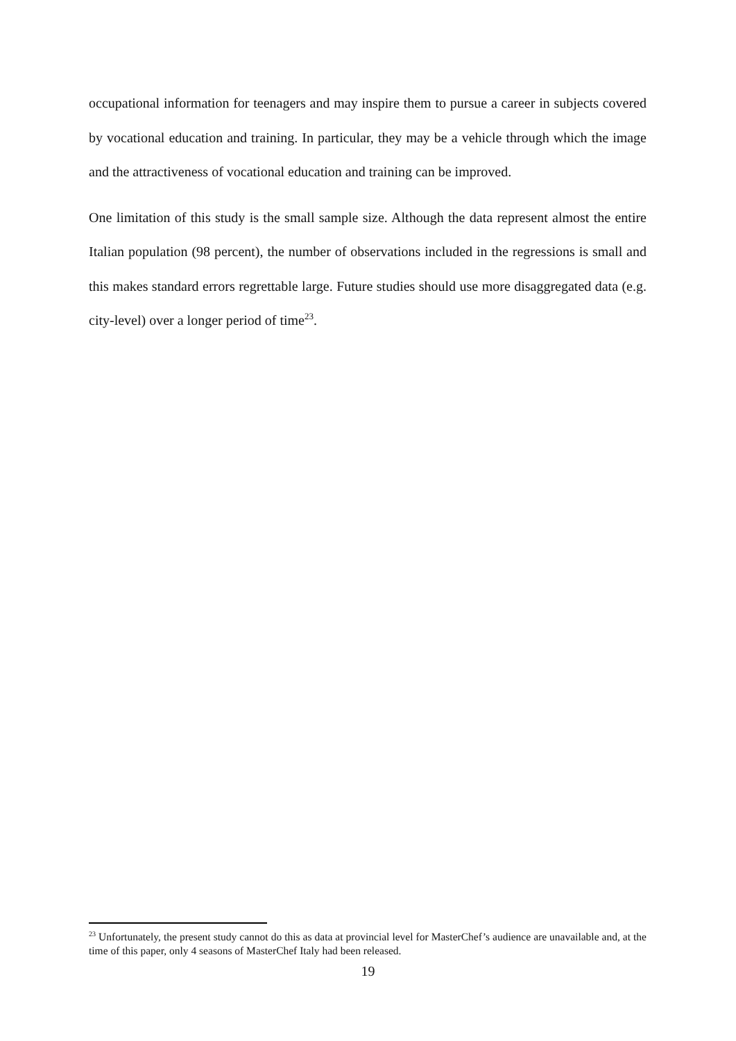occupational information for teenagers and may inspire them to pursue a career in subjects covered by vocational education and training. In particular, they may be a vehicle through which the image and the attractiveness of vocational education and training can be improved.
One limitation of this study is the small sample size. Although the data represent almost the entire Italian population (98 percent), the number of observations included in the regressions is small and this makes standard errors regrettable large. Future studies should use more disaggregated data (e.g. city-level) over a longer period of time<sup>23</sup>.
<sup>23</sup> Unfortunately, the present study cannot do this as data at provincial level for MasterChef’s audience are unavailable and, at the time of this paper, only 4 seasons of MasterChef Italy had been released.
19